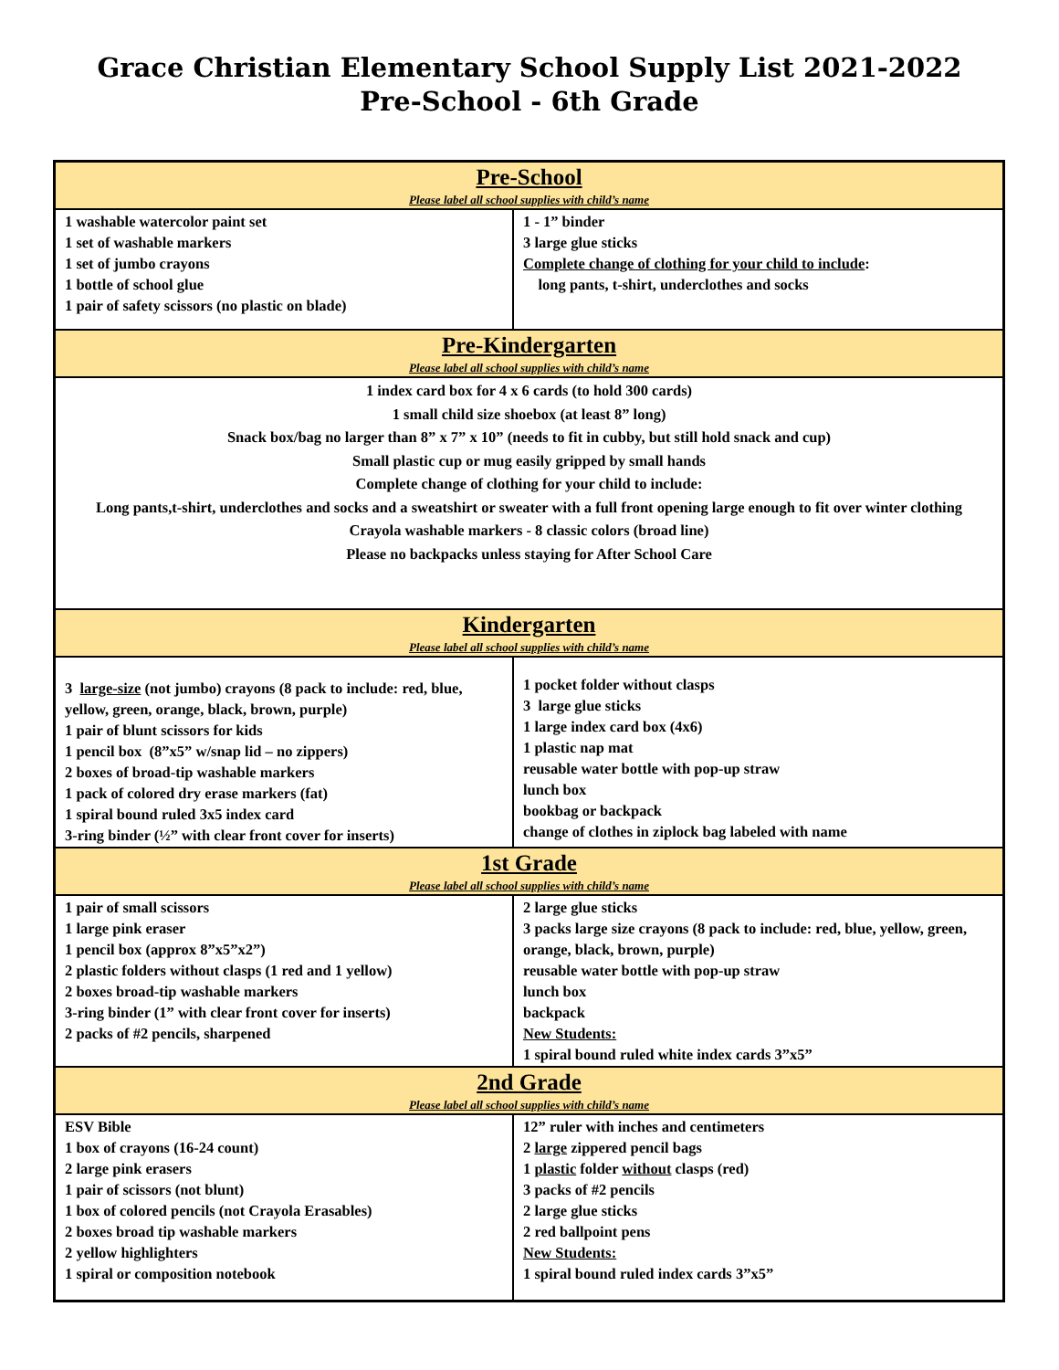Grace Christian Elementary School Supply List 2021-2022
Pre-School - 6th Grade
| Pre-School Please label all school supplies with child’s name | |
| --- | --- |
| 1 washable watercolor paint set 1 set of washable markers 1 set of jumbo crayons 1 bottle of school glue 1 pair of safety scissors (no plastic on blade) | 1 - 1” binder 3 large glue sticks Complete change of clothing for your child to include : long pants, t-shirt, underclothes and socks |
| Pre-Kindergarten Please label all school supplies with child’s name | |
| 1 index card box for 4 x 6 cards (to hold 300 cards) 1 small child size shoebox (at least 8” long) Snack box/bag no larger than 8” x 7” x 10” (needs to fit in cubby, but still hold snack and cup) Small plastic cup or mug easily gripped by small hands Complete change of clothing for your child to include: Long pants,t-shirt, underclothes and socks and a sweatshirt or sweater with a full front opening large enough to fit over winter clothing Crayola washable markers - 8 classic colors (broad line) Please no backpacks unless staying for After School Care | |
| Kindergarten Please label all school supplies with child’s name | |
| 3 large-size (not jumbo) crayons (8 pack to include: red, blue, yellow, green, orange, black, brown, purple) 1 pair of blunt scissors for kids 1 pencil box (8”x5” w/snap lid – no zippers) 2 boxes of broad-tip washable markers 1 pack of colored dry erase markers (fat) 1 spiral bound ruled 3x5 index card 3-ring binder (½” with clear front cover for inserts) | 1 pocket folder without clasps 3 large glue sticks 1 large index card box (4x6) 1 plastic nap mat reusable water bottle with pop-up straw lunch box bookbag or backpack change of clothes in ziplock bag labeled with name |
| 1st Grade Please label all school supplies with child’s name | |
| 1 pair of small scissors 1 large pink eraser 1 pencil box (approx 8”x5”x2”) 2 plastic folders without clasps (1 red and 1 yellow) 2 boxes broad-tip washable markers 3-ring binder (1” with clear front cover for inserts) 2 packs of #2 pencils, sharpened | 2 large glue sticks 3 packs large size crayons (8 pack to include: red, blue, yellow, green, orange, black, brown, purple) reusable water bottle with pop-up straw lunch box backpack New Students: 1 spiral bound ruled white index cards 3”x5” |
| 2nd Grade Please label all school supplies with child’s name | |
| ESV Bible 1 box of crayons (16-24 count) 2 large pink erasers 1 pair of scissors (not blunt) 1 box of colored pencils (not Crayola Erasables) 2 boxes broad tip washable markers 2 yellow highlighters 1 spiral or composition notebook | 12” ruler with inches and centimeters 2 large zippered pencil bags 1 plastic folder without clasps (red) 3 packs of #2 pencils 2 large glue sticks 2 red ballpoint pens New Students: 1 spiral bound ruled index cards 3”x5” |